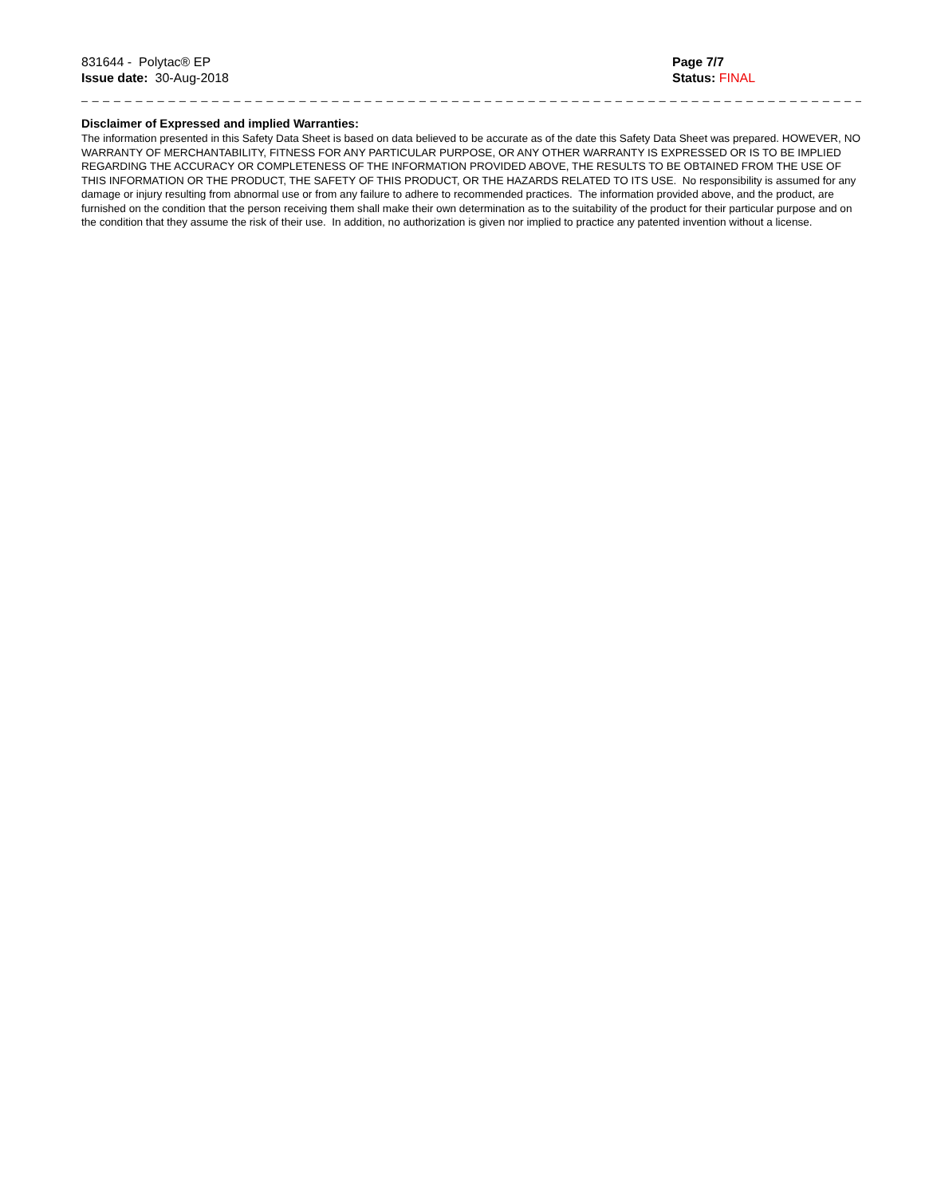831644 - Polytac® EP
Issue date: 30-Aug-2018
Page 7/7
Status: FINAL
_ _ _ _ _ _ _ _ _ _ _ _ _ _ _ _ _ _ _ _ _ _ _ _ _ _ _ _ _ _ _ _ _ _ _ _ _ _ _ _ _ _ _ _ _ _ _ _ _ _ _ _ _ _ _ _ _ _ _ _ _ _ _ _ _ _ _ _ _ _ _ _
Disclaimer of Expressed and implied Warranties:
The information presented in this Safety Data Sheet is based on data believed to be accurate as of the date this Safety Data Sheet was prepared. HOWEVER, NO WARRANTY OF MERCHANTABILITY, FITNESS FOR ANY PARTICULAR PURPOSE, OR ANY OTHER WARRANTY IS EXPRESSED OR IS TO BE IMPLIED REGARDING THE ACCURACY OR COMPLETENESS OF THE INFORMATION PROVIDED ABOVE, THE RESULTS TO BE OBTAINED FROM THE USE OF THIS INFORMATION OR THE PRODUCT, THE SAFETY OF THIS PRODUCT, OR THE HAZARDS RELATED TO ITS USE. No responsibility is assumed for any damage or injury resulting from abnormal use or from any failure to adhere to recommended practices. The information provided above, and the product, are furnished on the condition that the person receiving them shall make their own determination as to the suitability of the product for their particular purpose and on the condition that they assume the risk of their use. In addition, no authorization is given nor implied to practice any patented invention without a license.